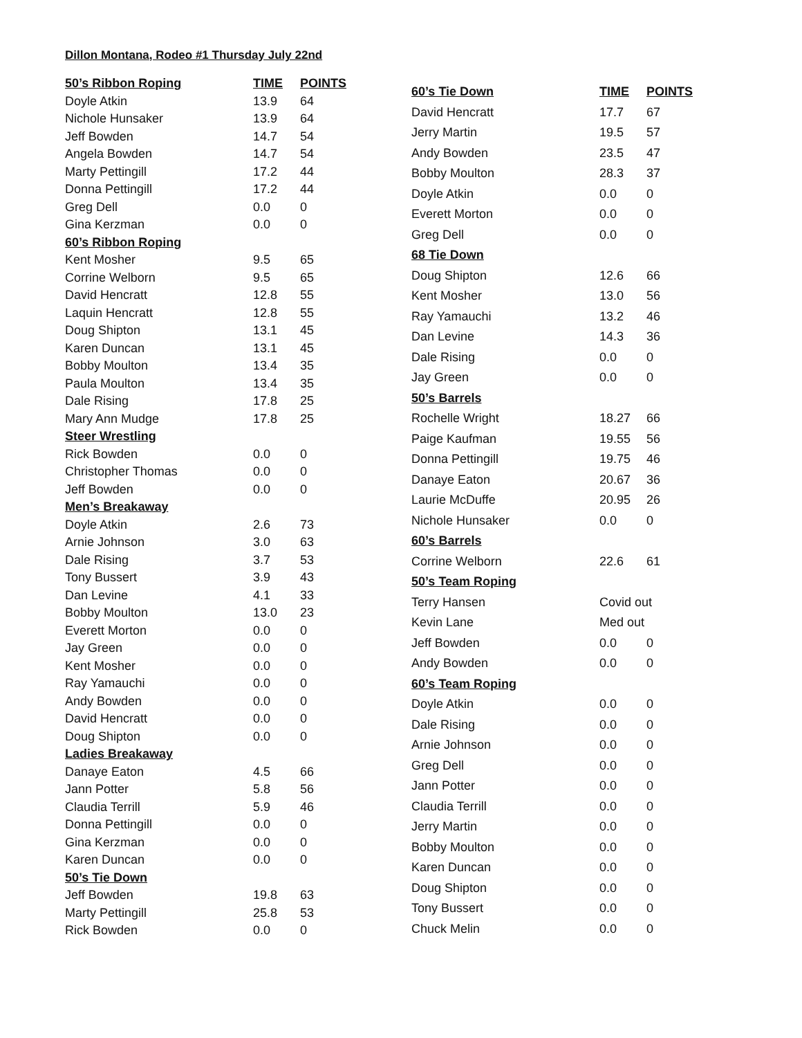Dillon Montana, Rodeo #1 Thursday July 22nd
| 50’s Ribbon Roping | TIME | POINTS |
| --- | --- | --- |
| Doyle Atkin | 13.9 | 64 |
| Nichole Hunsaker | 13.9 | 64 |
| Jeff Bowden | 14.7 | 54 |
| Angela Bowden | 14.7 | 54 |
| Marty Pettingill | 17.2 | 44 |
| Donna Pettingill | 17.2 | 44 |
| Greg Dell | 0.0 | 0 |
| Gina Kerzman | 0.0 | 0 |
| 60’s Ribbon Roping | | |
| Kent Mosher | 9.5 | 65 |
| Corrine Welborn | 9.5 | 65 |
| David Hencratt | 12.8 | 55 |
| Laquin Hencratt | 12.8 | 55 |
| Doug Shipton | 13.1 | 45 |
| Karen Duncan | 13.1 | 45 |
| Bobby Moulton | 13.4 | 35 |
| Paula Moulton | 13.4 | 35 |
| Dale Rising | 17.8 | 25 |
| Mary Ann Mudge | 17.8 | 25 |
| Steer Wrestling | | |
| Rick Bowden | 0.0 | 0 |
| Christopher Thomas | 0.0 | 0 |
| Jeff Bowden | 0.0 | 0 |
| Men’s Breakaway | | |
| Doyle Atkin | 2.6 | 73 |
| Arnie Johnson | 3.0 | 63 |
| Dale Rising | 3.7 | 53 |
| Tony Bussert | 3.9 | 43 |
| Dan Levine | 4.1 | 33 |
| Bobby Moulton | 13.0 | 23 |
| Everett Morton | 0.0 | 0 |
| Jay Green | 0.0 | 0 |
| Kent Mosher | 0.0 | 0 |
| Ray Yamauchi | 0.0 | 0 |
| Andy Bowden | 0.0 | 0 |
| David Hencratt | 0.0 | 0 |
| Doug Shipton | 0.0 | 0 |
| Ladies Breakaway | | |
| Danaye Eaton | 4.5 | 66 |
| Jann Potter | 5.8 | 56 |
| Claudia Terrill | 5.9 | 46 |
| Donna Pettingill | 0.0 | 0 |
| Gina Kerzman | 0.0 | 0 |
| Karen Duncan | 0.0 | 0 |
| 50’s Tie Down | | |
| Jeff Bowden | 19.8 | 63 |
| Marty Pettingill | 25.8 | 53 |
| Rick Bowden | 0.0 | 0 |
| 60’s Tie Down | TIME | POINTS |
| --- | --- | --- |
| David Hencratt | 17.7 | 67 |
| Jerry Martin | 19.5 | 57 |
| Andy Bowden | 23.5 | 47 |
| Bobby Moulton | 28.3 | 37 |
| Doyle Atkin | 0.0 | 0 |
| Everett Morton | 0.0 | 0 |
| Greg Dell | 0.0 | 0 |
| 68 Tie Down | | |
| Doug Shipton | 12.6 | 66 |
| Kent Mosher | 13.0 | 56 |
| Ray Yamauchi | 13.2 | 46 |
| Dan Levine | 14.3 | 36 |
| Dale Rising | 0.0 | 0 |
| Jay Green | 0.0 | 0 |
| 50’s Barrels | | |
| Rochelle Wright | 18.27 | 66 |
| Paige Kaufman | 19.55 | 56 |
| Donna Pettingill | 19.75 | 46 |
| Danaye Eaton | 20.67 | 36 |
| Laurie McDuffe | 20.95 | 26 |
| Nichole Hunsaker | 0.0 | 0 |
| 60’s Barrels | | |
| Corrine Welborn | 22.6 | 61 |
| 50’s Team Roping | | |
| Terry Hansen | Covid out | |
| Kevin Lane | Med out | |
| Jeff Bowden | 0.0 | 0 |
| Andy Bowden | 0.0 | 0 |
| 60’s Team Roping | | |
| Doyle Atkin | 0.0 | 0 |
| Dale Rising | 0.0 | 0 |
| Arnie Johnson | 0.0 | 0 |
| Greg Dell | 0.0 | 0 |
| Jann Potter | 0.0 | 0 |
| Claudia Terrill | 0.0 | 0 |
| Jerry Martin | 0.0 | 0 |
| Bobby Moulton | 0.0 | 0 |
| Karen Duncan | 0.0 | 0 |
| Doug Shipton | 0.0 | 0 |
| Tony Bussert | 0.0 | 0 |
| Chuck Melin | 0.0 | 0 |